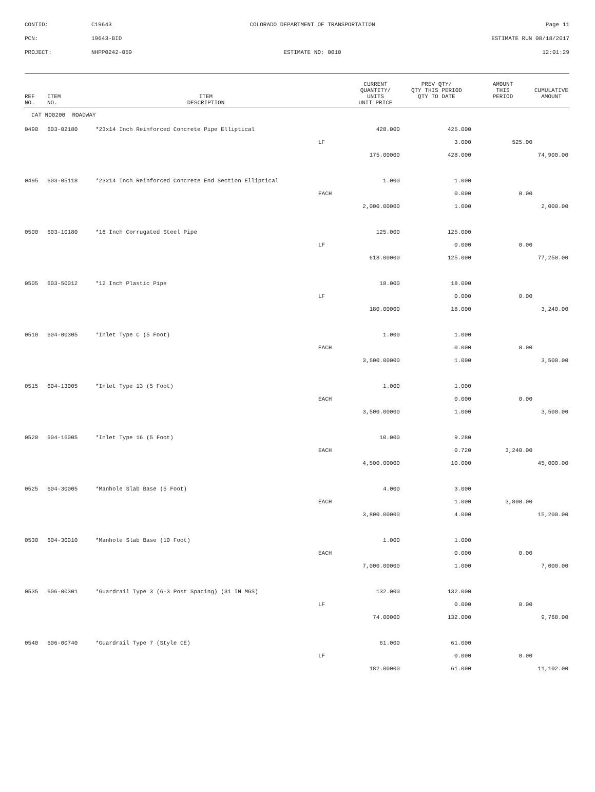| CONTID: | C19643 | COLORADO DEPARTMENT OF TRANSPORTATION | Page 11 |
| PCN: | 19643-BID | | ESTIMATE RUN 08/18/2017 |
| PROJECT: | NHPP0242-059 | ESTIMATE NO: 0010 | 12:01:29 |
| REF NO. | ITEM NO. | ITEM DESCRIPTION | | CURRENT QUANTITY/ UNITS UNIT PRICE | PREV QTY/ QTY THIS PERIOD QTY TO DATE | AMOUNT THIS PERIOD | CUMULATIVE AMOUNT |
| --- | --- | --- | --- | --- | --- | --- | --- |
| CAT NO0200 ROADWAY | | | | | | | |
| 0490 | 603-02180 | *23x14 Inch Reinforced Concrete Pipe Elliptical | | 428.000 | 425.000 | | |
| | | | LF | | 3.000 | 525.00 | |
| | | | | 175.00000 | 428.000 | | 74,900.00 |
| 0495 | 603-05118 | *23x14 Inch Reinforced Concrete End Section Elliptical | | 1.000 | 1.000 | | |
| | | | EACH | | 0.000 | 0.00 | |
| | | | | 2,000.00000 | 1.000 | | 2,000.00 |
| 0500 | 603-10180 | *18 Inch Corrugated Steel Pipe | | 125.000 | 125.000 | | |
| | | | LF | | 0.000 | 0.00 | |
| | | | | 618.00000 | 125.000 | | 77,250.00 |
| 0505 | 603-50012 | *12 Inch Plastic Pipe | | 18.000 | 18.000 | | |
| | | | LF | | 0.000 | 0.00 | |
| | | | | 180.00000 | 18.000 | | 3,240.00 |
| 0510 | 604-00305 | *Inlet Type C (5 Foot) | | 1.000 | 1.000 | | |
| | | | EACH | | 0.000 | 0.00 | |
| | | | | 3,500.00000 | 1.000 | | 3,500.00 |
| 0515 | 604-13005 | *Inlet Type 13 (5 Foot) | | 1.000 | 1.000 | | |
| | | | EACH | | 0.000 | 0.00 | |
| | | | | 3,500.00000 | 1.000 | | 3,500.00 |
| 0520 | 604-16005 | *Inlet Type 16 (5 Foot) | | 10.000 | 9.280 | | |
| | | | EACH | | 0.720 | 3,240.00 | |
| | | | | 4,500.00000 | 10.000 | | 45,000.00 |
| 0525 | 604-30005 | *Manhole Slab Base (5 Foot) | | 4.000 | 3.000 | | |
| | | | EACH | | 1.000 | 3,800.00 | |
| | | | | 3,800.00000 | 4.000 | | 15,200.00 |
| 0530 | 604-30010 | *Manhole Slab Base (10 Foot) | | 1.000 | 1.000 | | |
| | | | EACH | | 0.000 | 0.00 | |
| | | | | 7,000.00000 | 1.000 | | 7,000.00 |
| 0535 | 606-00301 | *Guardrail Type 3 (6-3 Post Spacing) (31 IN MGS) | | 132.000 | 132.000 | | |
| | | | LF | | 0.000 | 0.00 | |
| | | | | 74.00000 | 132.000 | | 9,768.00 |
| 0540 | 606-00740 | *Guardrail Type 7 (Style CE) | | 61.000 | 61.000 | | |
| | | | LF | | 0.000 | 0.00 | |
| | | | | 182.00000 | 61.000 | | 11,102.00 |